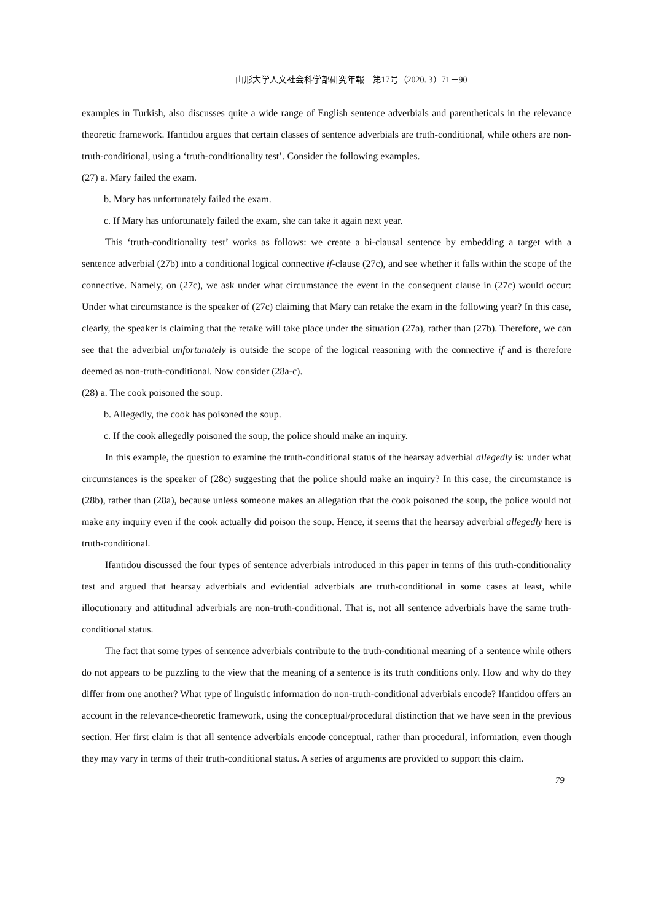山形大学人文社会科学部研究年報　第17号（2020. 3）71－90
examples in Turkish, also discusses quite a wide range of English sentence adverbials and parentheticals in the relevance theoretic framework. Ifantidou argues that certain classes of sentence adverbials are truth-conditional, while others are non-truth-conditional, using a ‘truth-conditionality test’. Consider the following examples.
(27) a. Mary failed the exam.
b. Mary has unfortunately failed the exam.
c. If Mary has unfortunately failed the exam, she can take it again next year.
This ‘truth-conditionality test’ works as follows: we create a bi-clausal sentence by embedding a target with a sentence adverbial (27b) into a conditional logical connective if-clause (27c), and see whether it falls within the scope of the connective. Namely, on (27c), we ask under what circumstance the event in the consequent clause in (27c) would occur: Under what circumstance is the speaker of (27c) claiming that Mary can retake the exam in the following year? In this case, clearly, the speaker is claiming that the retake will take place under the situation (27a), rather than (27b). Therefore, we can see that the adverbial unfortunately is outside the scope of the logical reasoning with the connective if and is therefore deemed as non-truth-conditional. Now consider (28a-c).
(28) a. The cook poisoned the soup.
b. Allegedly, the cook has poisoned the soup.
c. If the cook allegedly poisoned the soup, the police should make an inquiry.
In this example, the question to examine the truth-conditional status of the hearsay adverbial allegedly is: under what circumstances is the speaker of (28c) suggesting that the police should make an inquiry? In this case, the circumstance is (28b), rather than (28a), because unless someone makes an allegation that the cook poisoned the soup, the police would not make any inquiry even if the cook actually did poison the soup. Hence, it seems that the hearsay adverbial allegedly here is truth-conditional.
Ifantidou discussed the four types of sentence adverbials introduced in this paper in terms of this truth-conditionality test and argued that hearsay adverbials and evidential adverbials are truth-conditional in some cases at least, while illocutionary and attitudinal adverbials are non-truth-conditional. That is, not all sentence adverbials have the same truth-conditional status.
The fact that some types of sentence adverbials contribute to the truth-conditional meaning of a sentence while others do not appears to be puzzling to the view that the meaning of a sentence is its truth conditions only. How and why do they differ from one another? What type of linguistic information do non-truth-conditional adverbials encode? Ifantidou offers an account in the relevance-theoretic framework, using the conceptual/procedural distinction that we have seen in the previous section. Her first claim is that all sentence adverbials encode conceptual, rather than procedural, information, even though they may vary in terms of their truth-conditional status. A series of arguments are provided to support this claim.
– 79 –